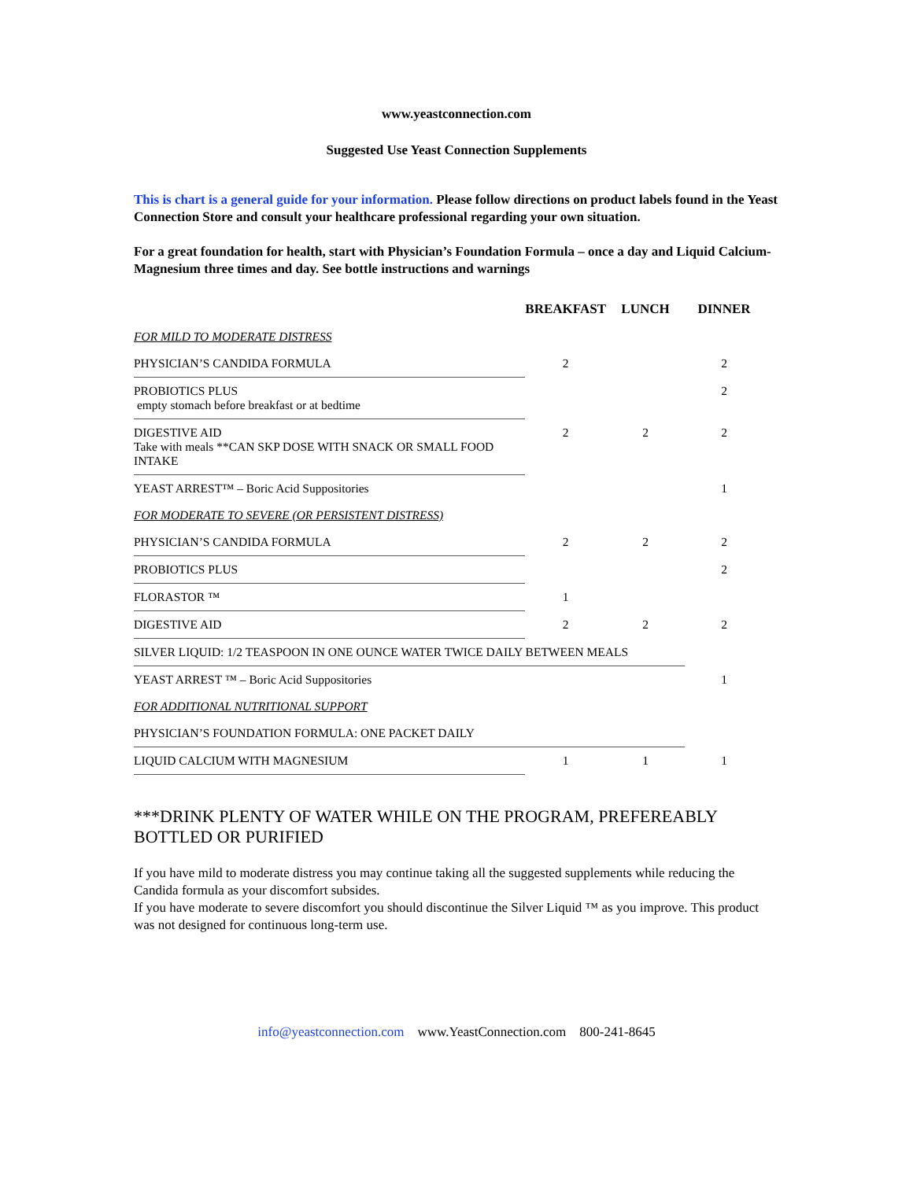www.yeastconnection.com
Suggested Use Yeast Connection Supplements
This is chart is a general guide for your information. Please follow directions on product labels found in the Yeast Connection Store and consult your healthcare professional regarding your own situation.
For a great foundation for health, start with Physician’s Foundation Formula – once a day and Liquid Calcium-Magnesium three times and day. See bottle instructions and warnings
| | BREAKFAST | LUNCH | DINNER |
| --- | --- | --- | --- |
| FOR MILD TO MODERATE DISTRESS | | | |
| PHYSICIAN’S CANDIDA FORMULA | 2 | | 2 |
| PROBIOTICS PLUS empty stomach before breakfast or at bedtime | | | 2 |
| DIGESTIVE AID Take with meals **CAN SKP DOSE WITH SNACK OR SMALL FOOD INTAKE | 2 | 2 | 2 |
| YEAST ARREST™ – Boric Acid Suppositories | | | 1 |
| FOR MODERATE TO SEVERE (OR PERSISTENT DISTRESS) | | | |
| PHYSICIAN’S CANDIDA FORMULA | 2 | 2 | 2 |
| PROBIOTICS PLUS | | | 2 |
| FLORASTOR ™ | 1 | | |
| DIGESTIVE AID | 2 | 2 | 2 |
| SILVER LIQUID: 1/2 TEASPOON IN ONE OUNCE WATER TWICE DAILY BETWEEN MEALS | | | |
| YEAST ARREST ™ – Boric Acid Suppositories | | | 1 |
| FOR ADDITIONAL NUTRITIONAL SUPPORT | | | |
| PHYSICIAN’S FOUNDATION FORMULA: ONE PACKET DAILY | | | |
| LIQUID CALCIUM WITH MAGNESIUM | 1 | 1 | 1 |
***DRINK PLENTY OF WATER WHILE ON THE PROGRAM, PREFEREABLY BOTTLED OR PURIFIED
If you have mild to moderate distress you may continue taking all the suggested supplements while reducing the Candida formula as your discomfort subsides.
If you have moderate to severe discomfort you should discontinue the Silver Liquid ™ as you improve. This product was not designed for continuous long-term use.
info@yeastconnection.com www.YeastConnection.com 800-241-8645